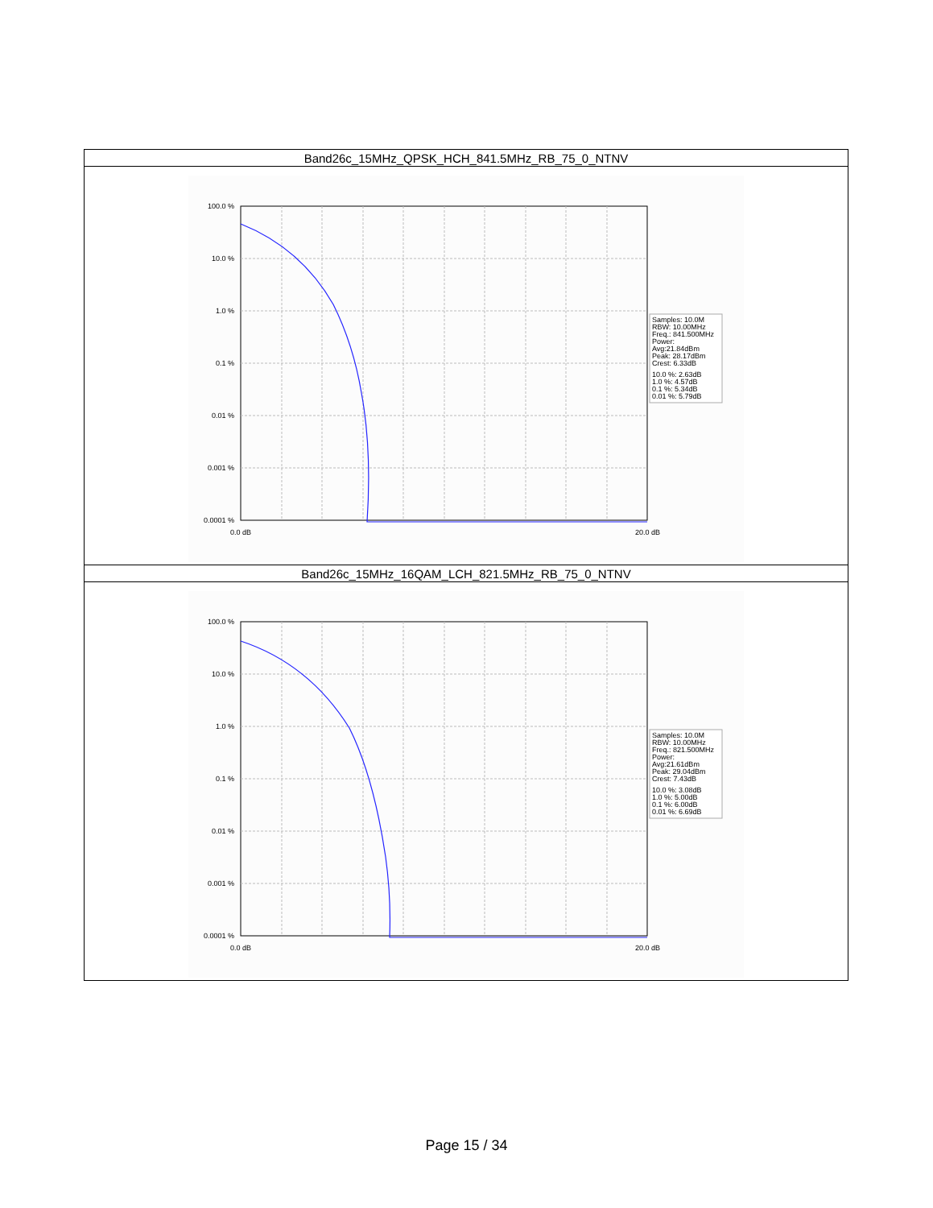| Band26c_15MHz_QPSK_HCH_841.5MHz_RB_75_0_NTNV |
| --- |
| 100.0 % 10.0 % 1.0 % 0.1 % 0.01 % 0.001 % 0.0001 % 0.0 dB 20.0 dB Samples: 10.0M RBW: 10.00MHz Freq.: 841.500MHz Power: Avg:21.84dBm Peak: 28.17dBm Crest: 6.33dB 10.0 %: 2.63dB 1.0 %: 4.57dB 0.1 %: 5.34dB 0.01 %: 5.79dB |
| Band26c_15MHz_16QAM_LCH_821.5MHz_RB_75_0_NTNV |
| 100.0 % 10.0 % 1.0 % 0.1 % 0.01 % 0.001 % 0.0001 % 0.0 dB 20.0 dB Samples: 10.0M RBW: 10.00MHz Freq.: 821.500MHz Power: Avg:21.61dBm Peak: 29.04dBm Crest: 7.43dB 10.0 %: 3.08dB 1.0 %: 5.00dB 0.1 %: 6.00dB 0.01 %: 6.69dB |
Page 15 / 34